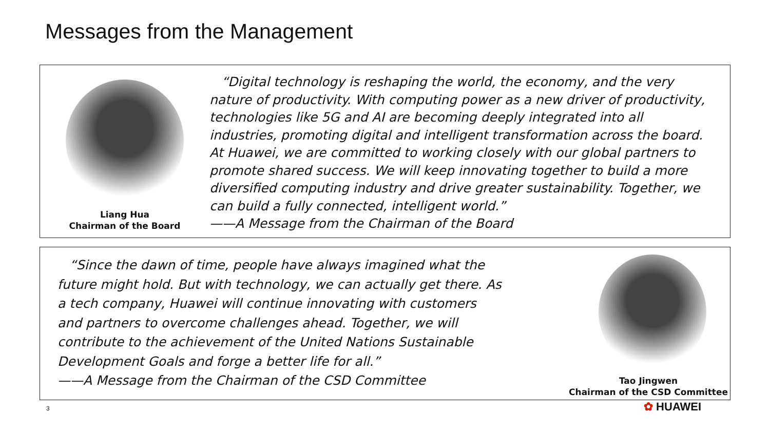Messages from the Management
Liang Hua
Chairman of the Board
“Digital technology is reshaping the world, the economy, and the very nature of productivity. With computing power as a new driver of productivity, technologies like 5G and AI are becoming deeply integrated into all industries, promoting digital and intelligent transformation across the board. At Huawei, we are committed to working closely with our global partners to promote shared success. We will keep innovating together to build a more diversified computing industry and drive greater sustainability. Together, we can build a fully connected, intelligent world.”
——A Message from the Chairman of the Board
“Since the dawn of time, people have always imagined what the future might hold. But with technology, we can actually get there. As a tech company, Huawei will continue innovating with customers and partners to overcome challenges ahead. Together, we will contribute to the achievement of the United Nations Sustainable Development Goals and forge a better life for all.”
——A Message from the Chairman of the CSD Committee
Tao Jingwen
Chairman of the CSD Committee
3 ✿ HUAWEI